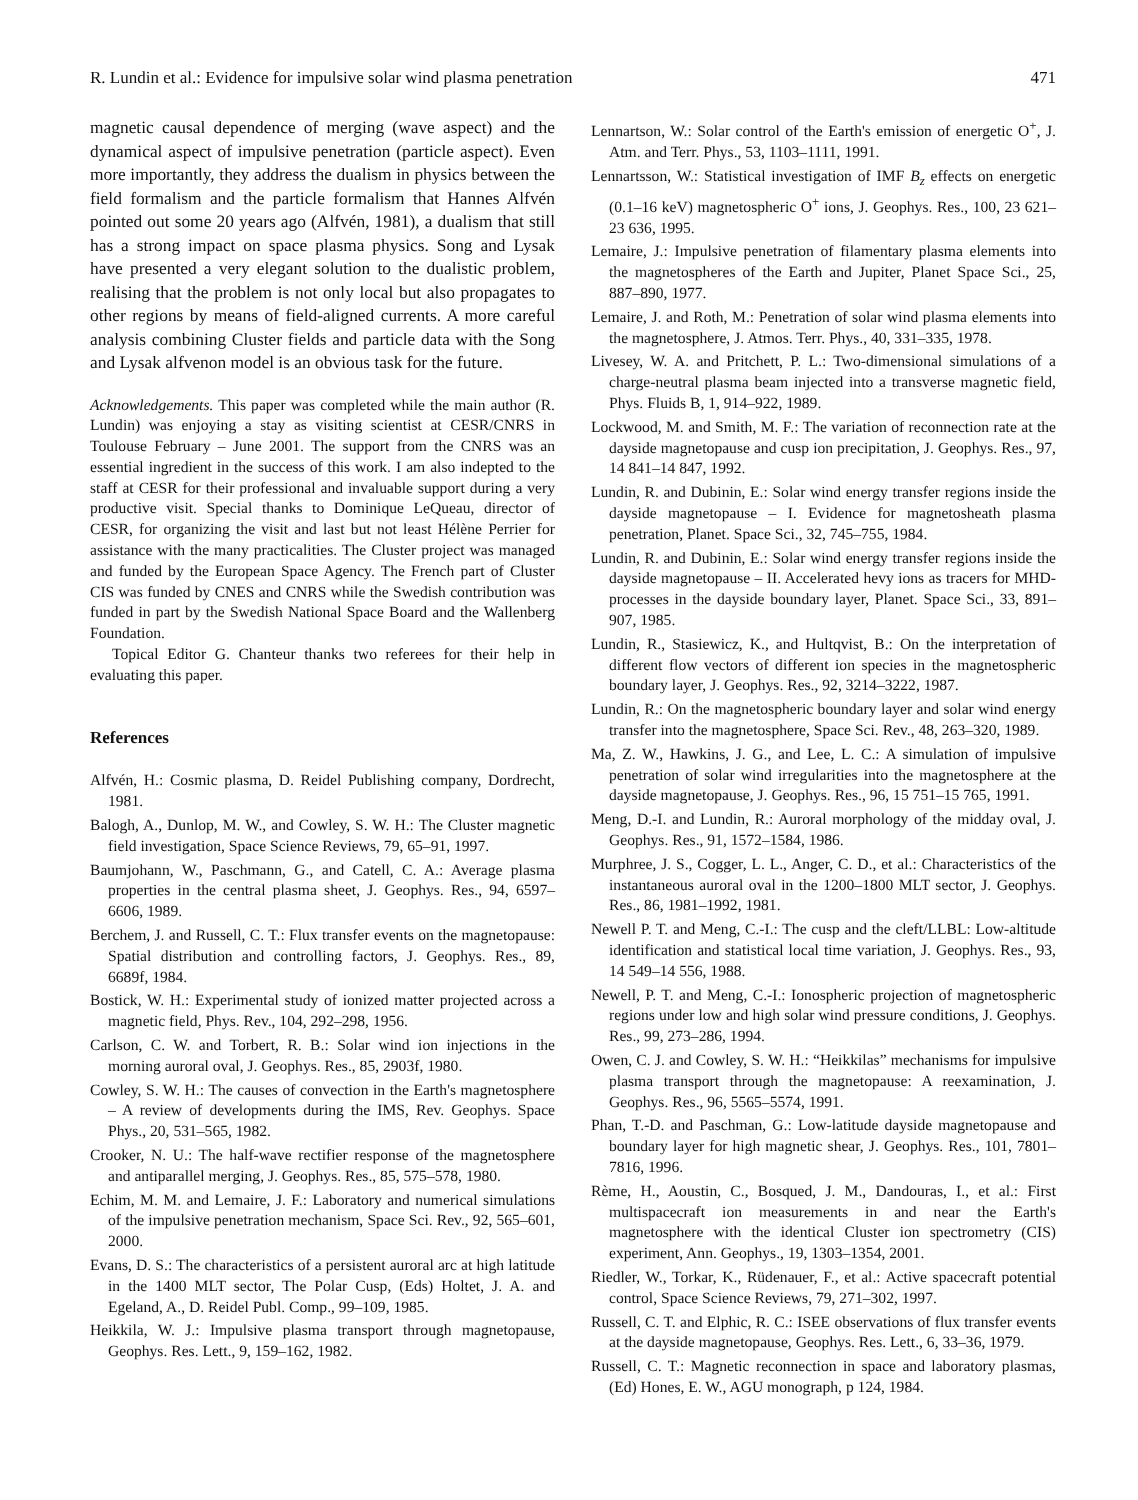R. Lundin et al.: Evidence for impulsive solar wind plasma penetration 471
magnetic causal dependence of merging (wave aspect) and the dynamical aspect of impulsive penetration (particle aspect). Even more importantly, they address the dualism in physics between the field formalism and the particle formalism that Hannes Alfvén pointed out some 20 years ago (Alfvén, 1981), a dualism that still has a strong impact on space plasma physics. Song and Lysak have presented a very elegant solution to the dualistic problem, realising that the problem is not only local but also propagates to other regions by means of field-aligned currents. A more careful analysis combining Cluster fields and particle data with the Song and Lysak alfvenon model is an obvious task for the future.
Acknowledgements. This paper was completed while the main author (R. Lundin) was enjoying a stay as visiting scientist at CESR/CNRS in Toulouse February – June 2001. The support from the CNRS was an essential ingredient in the success of this work. I am also indepted to the staff at CESR for their professional and invaluable support during a very productive visit. Special thanks to Dominique LeQueau, director of CESR, for organizing the visit and last but not least Hélène Perrier for assistance with the many practicalities. The Cluster project was managed and funded by the European Space Agency. The French part of Cluster CIS was funded by CNES and CNRS while the Swedish contribution was funded in part by the Swedish National Space Board and the Wallenberg Foundation.
Topical Editor G. Chanteur thanks two referees for their help in evaluating this paper.
References
Alfvén, H.: Cosmic plasma, D. Reidel Publishing company, Dordrecht, 1981.
Balogh, A., Dunlop, M. W., and Cowley, S. W. H.: The Cluster magnetic field investigation, Space Science Reviews, 79, 65–91, 1997.
Baumjohann, W., Paschmann, G., and Catell, C. A.: Average plasma properties in the central plasma sheet, J. Geophys. Res., 94, 6597–6606, 1989.
Berchem, J. and Russell, C. T.: Flux transfer events on the magnetopause: Spatial distribution and controlling factors, J. Geophys. Res., 89, 6689f, 1984.
Bostick, W. H.: Experimental study of ionized matter projected across a magnetic field, Phys. Rev., 104, 292–298, 1956.
Carlson, C. W. and Torbert, R. B.: Solar wind ion injections in the morning auroral oval, J. Geophys. Res., 85, 2903f, 1980.
Cowley, S. W. H.: The causes of convection in the Earth's magnetosphere – A review of developments during the IMS, Rev. Geophys. Space Phys., 20, 531–565, 1982.
Crooker, N. U.: The half-wave rectifier response of the magnetosphere and antiparallel merging, J. Geophys. Res., 85, 575–578, 1980.
Echim, M. M. and Lemaire, J. F.: Laboratory and numerical simulations of the impulsive penetration mechanism, Space Sci. Rev., 92, 565–601, 2000.
Evans, D. S.: The characteristics of a persistent auroral arc at high latitude in the 1400 MLT sector, The Polar Cusp, (Eds) Holtet, J. A. and Egeland, A., D. Reidel Publ. Comp., 99–109, 1985.
Heikkila, W. J.: Impulsive plasma transport through magnetopause, Geophys. Res. Lett., 9, 159–162, 1982.
Lennartson, W.: Solar control of the Earth's emission of energetic O<sup>+</sup>, J. Atm. and Terr. Phys., 53, 1103–1111, 1991.
Lennartsson, W.: Statistical investigation of IMF B<sub>z</sub> effects on energetic (0.1–16 keV) magnetospheric O<sup>+</sup> ions, J. Geophys. Res., 100, 23 621–23 636, 1995.
Lemaire, J.: Impulsive penetration of filamentary plasma elements into the magnetospheres of the Earth and Jupiter, Planet Space Sci., 25, 887–890, 1977.
Lemaire, J. and Roth, M.: Penetration of solar wind plasma elements into the magnetosphere, J. Atmos. Terr. Phys., 40, 331–335, 1978.
Livesey, W. A. and Pritchett, P. L.: Two-dimensional simulations of a charge-neutral plasma beam injected into a transverse magnetic field, Phys. Fluids B, 1, 914–922, 1989.
Lockwood, M. and Smith, M. F.: The variation of reconnection rate at the dayside magnetopause and cusp ion precipitation, J. Geophys. Res., 97, 14 841–14 847, 1992.
Lundin, R. and Dubinin, E.: Solar wind energy transfer regions inside the dayside magnetopause – I. Evidence for magnetosheath plasma penetration, Planet. Space Sci., 32, 745–755, 1984.
Lundin, R. and Dubinin, E.: Solar wind energy transfer regions inside the dayside magnetopause – II. Accelerated hevy ions as tracers for MHD-processes in the dayside boundary layer, Planet. Space Sci., 33, 891–907, 1985.
Lundin, R., Stasiewicz, K., and Hultqvist, B.: On the interpretation of different flow vectors of different ion species in the magnetospheric boundary layer, J. Geophys. Res., 92, 3214–3222, 1987.
Lundin, R.: On the magnetospheric boundary layer and solar wind energy transfer into the magnetosphere, Space Sci. Rev., 48, 263–320, 1989.
Ma, Z. W., Hawkins, J. G., and Lee, L. C.: A simulation of impulsive penetration of solar wind irregularities into the magnetosphere at the dayside magnetopause, J. Geophys. Res., 96, 15 751–15 765, 1991.
Meng, D.-I. and Lundin, R.: Auroral morphology of the midday oval, J. Geophys. Res., 91, 1572–1584, 1986.
Murphree, J. S., Cogger, L. L., Anger, C. D., et al.: Characteristics of the instantaneous auroral oval in the 1200–1800 MLT sector, J. Geophys. Res., 86, 1981–1992, 1981.
Newell P. T. and Meng, C.-I.: The cusp and the cleft/LLBL: Low-altitude identification and statistical local time variation, J. Geophys. Res., 93, 14 549–14 556, 1988.
Newell, P. T. and Meng, C.-I.: Ionospheric projection of magnetospheric regions under low and high solar wind pressure conditions, J. Geophys. Res., 99, 273–286, 1994.
Owen, C. J. and Cowley, S. W. H.: “Heikkilas” mechanisms for impulsive plasma transport through the magnetopause: A reexamination, J. Geophys. Res., 96, 5565–5574, 1991.
Phan, T.-D. and Paschman, G.: Low-latitude dayside magnetopause and boundary layer for high magnetic shear, J. Geophys. Res., 101, 7801–7816, 1996.
Rème, H., Aoustin, C., Bosqued, J. M., Dandouras, I., et al.: First multispacecraft ion measurements in and near the Earth's magnetosphere with the identical Cluster ion spectrometry (CIS) experiment, Ann. Geophys., 19, 1303–1354, 2001.
Riedler, W., Torkar, K., Rüdenauer, F., et al.: Active spacecraft potential control, Space Science Reviews, 79, 271–302, 1997.
Russell, C. T. and Elphic, R. C.: ISEE observations of flux transfer events at the dayside magnetopause, Geophys. Res. Lett., 6, 33–36, 1979.
Russell, C. T.: Magnetic reconnection in space and laboratory plasmas, (Ed) Hones, E. W., AGU monograph, p 124, 1984.